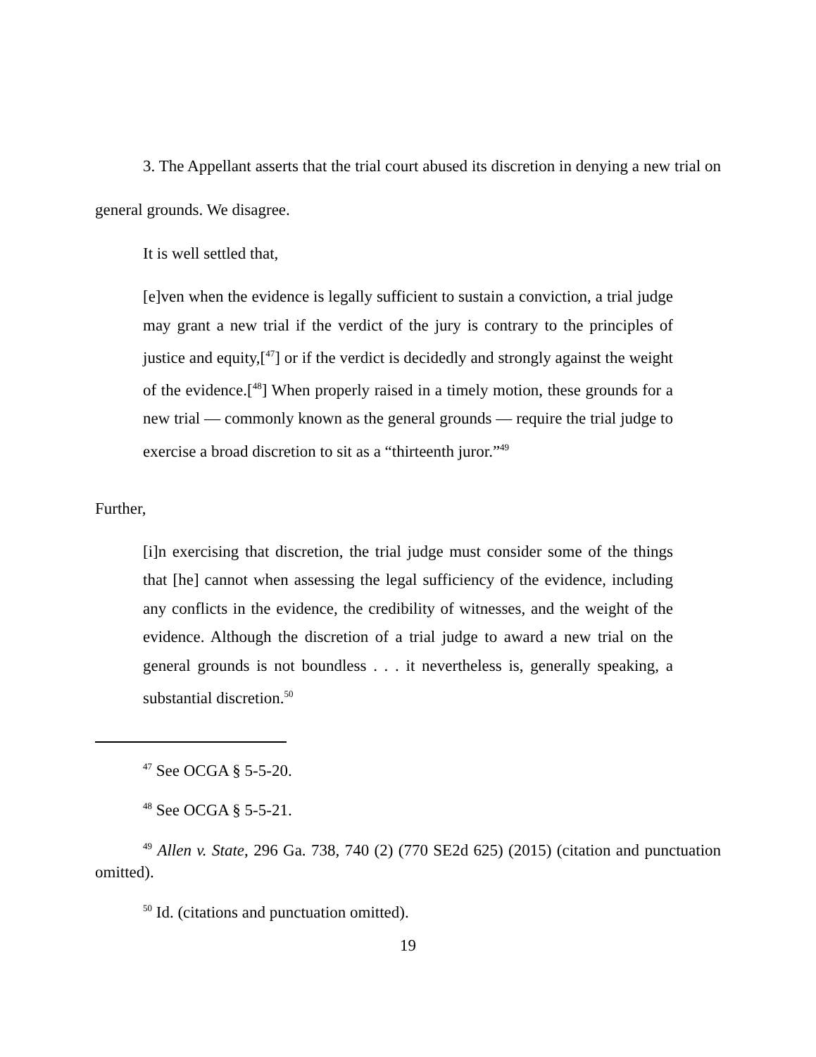3. The Appellant asserts that the trial court abused its discretion in denying a new trial on general grounds. We disagree.
It is well settled that,
[e]ven when the evidence is legally sufficient to sustain a conviction, a trial judge may grant a new trial if the verdict of the jury is contrary to the principles of justice and equity,[<sup>47</sup>] or if the verdict is decidedly and strongly against the weight of the evidence.[<sup>48</sup>] When properly raised in a timely motion, these grounds for a new trial — commonly known as the general grounds — require the trial judge to exercise a broad discretion to sit as a “thirteenth juror.”<sup>49</sup>
Further,
[i]n exercising that discretion, the trial judge must consider some of the things that [he] cannot when assessing the legal sufficiency of the evidence, including any conflicts in the evidence, the credibility of witnesses, and the weight of the evidence. Although the discretion of a trial judge to award a new trial on the general grounds is not boundless . . . it nevertheless is, generally speaking, a substantial discretion.<sup>50</sup>
<sup>47</sup> See OCGA § 5-5-20.
<sup>48</sup> See OCGA § 5-5-21.
<sup>49</sup> Allen v. State, 296 Ga. 738, 740 (2) (770 SE2d 625) (2015) (citation and punctuation omitted).
<sup>50</sup> Id. (citations and punctuation omitted).
19